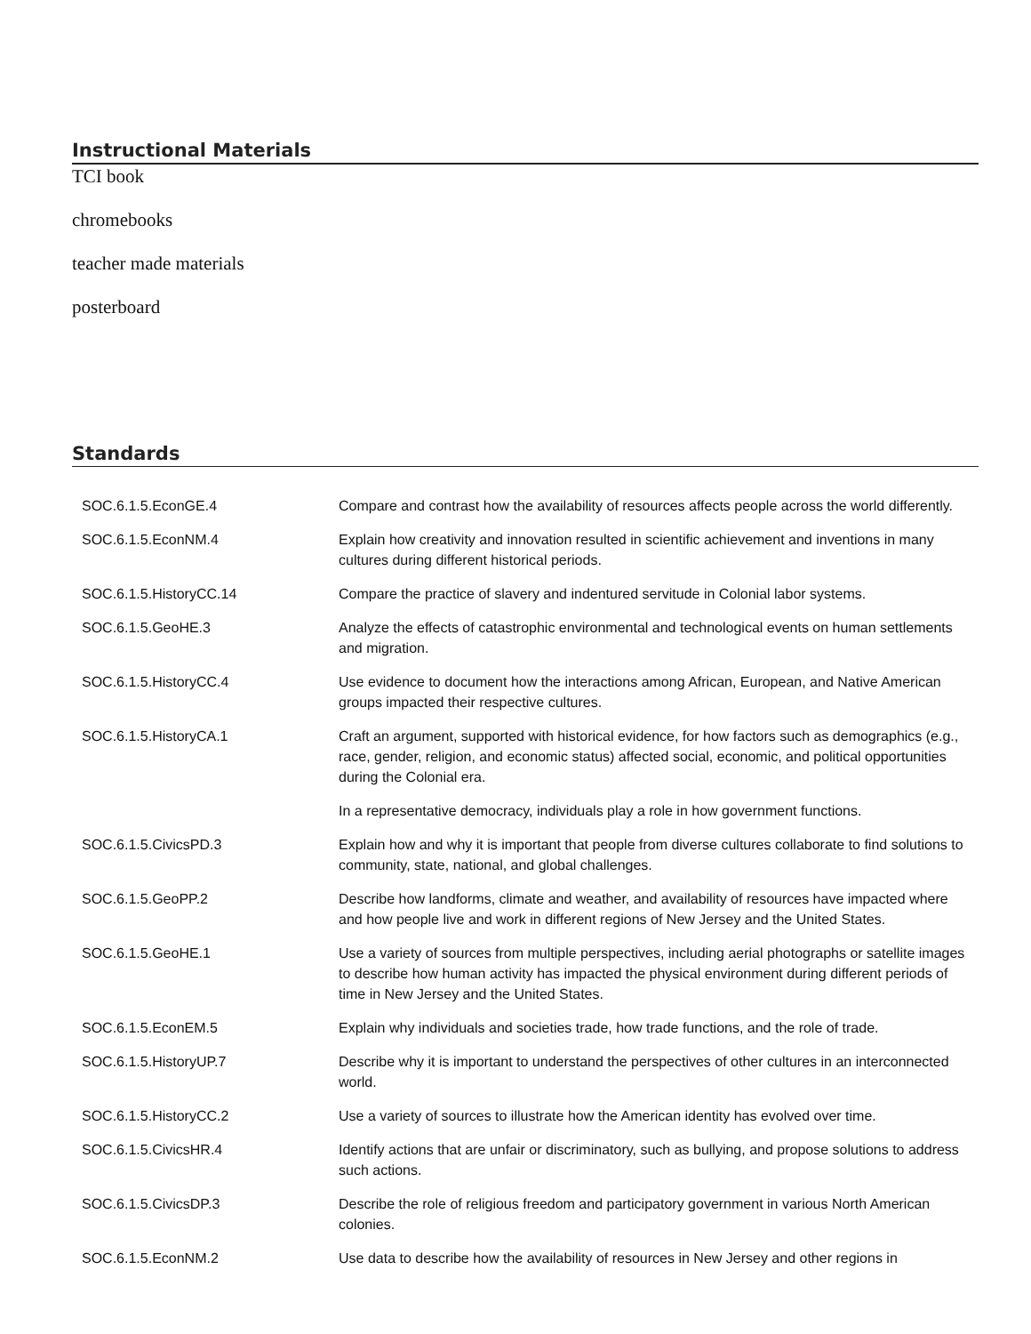Instructional Materials
TCI book
chromebooks
teacher made materials
posterboard
Standards
| SOC.6.1.5.EconGE.4 | Compare and contrast how the availability of resources affects people across the world differently. |
| SOC.6.1.5.EconNM.4 | Explain how creativity and innovation resulted in scientific achievement and inventions in many cultures during different historical periods. |
| SOC.6.1.5.HistoryCC.14 | Compare the practice of slavery and indentured servitude in Colonial labor systems. |
| SOC.6.1.5.GeoHE.3 | Analyze the effects of catastrophic environmental and technological events on human settlements and migration. |
| SOC.6.1.5.HistoryCC.4 | Use evidence to document how the interactions among African, European, and Native American groups impacted their respective cultures. |
| SOC.6.1.5.HistoryCA.1 | Craft an argument, supported with historical evidence, for how factors such as demographics (e.g., race, gender, religion, and economic status) affected social, economic, and political opportunities during the Colonial era. |
| | In a representative democracy, individuals play a role in how government functions. |
| SOC.6.1.5.CivicsPD.3 | Explain how and why it is important that people from diverse cultures collaborate to find solutions to community, state, national, and global challenges. |
| SOC.6.1.5.GeoPP.2 | Describe how landforms, climate and weather, and availability of resources have impacted where and how people live and work in different regions of New Jersey and the United States. |
| SOC.6.1.5.GeoHE.1 | Use a variety of sources from multiple perspectives, including aerial photographs or satellite images to describe how human activity has impacted the physical environment during different periods of time in New Jersey and the United States. |
| SOC.6.1.5.EconEM.5 | Explain why individuals and societies trade, how trade functions, and the role of trade. |
| SOC.6.1.5.HistoryUP.7 | Describe why it is important to understand the perspectives of other cultures in an interconnected world. |
| SOC.6.1.5.HistoryCC.2 | Use a variety of sources to illustrate how the American identity has evolved over time. |
| SOC.6.1.5.CivicsHR.4 | Identify actions that are unfair or discriminatory, such as bullying, and propose solutions to address such actions. |
| SOC.6.1.5.CivicsDP.3 | Describe the role of religious freedom and participatory government in various North American colonies. |
| SOC.6.1.5.EconNM.2 | Use data to describe how the availability of resources in New Jersey and other regions in |